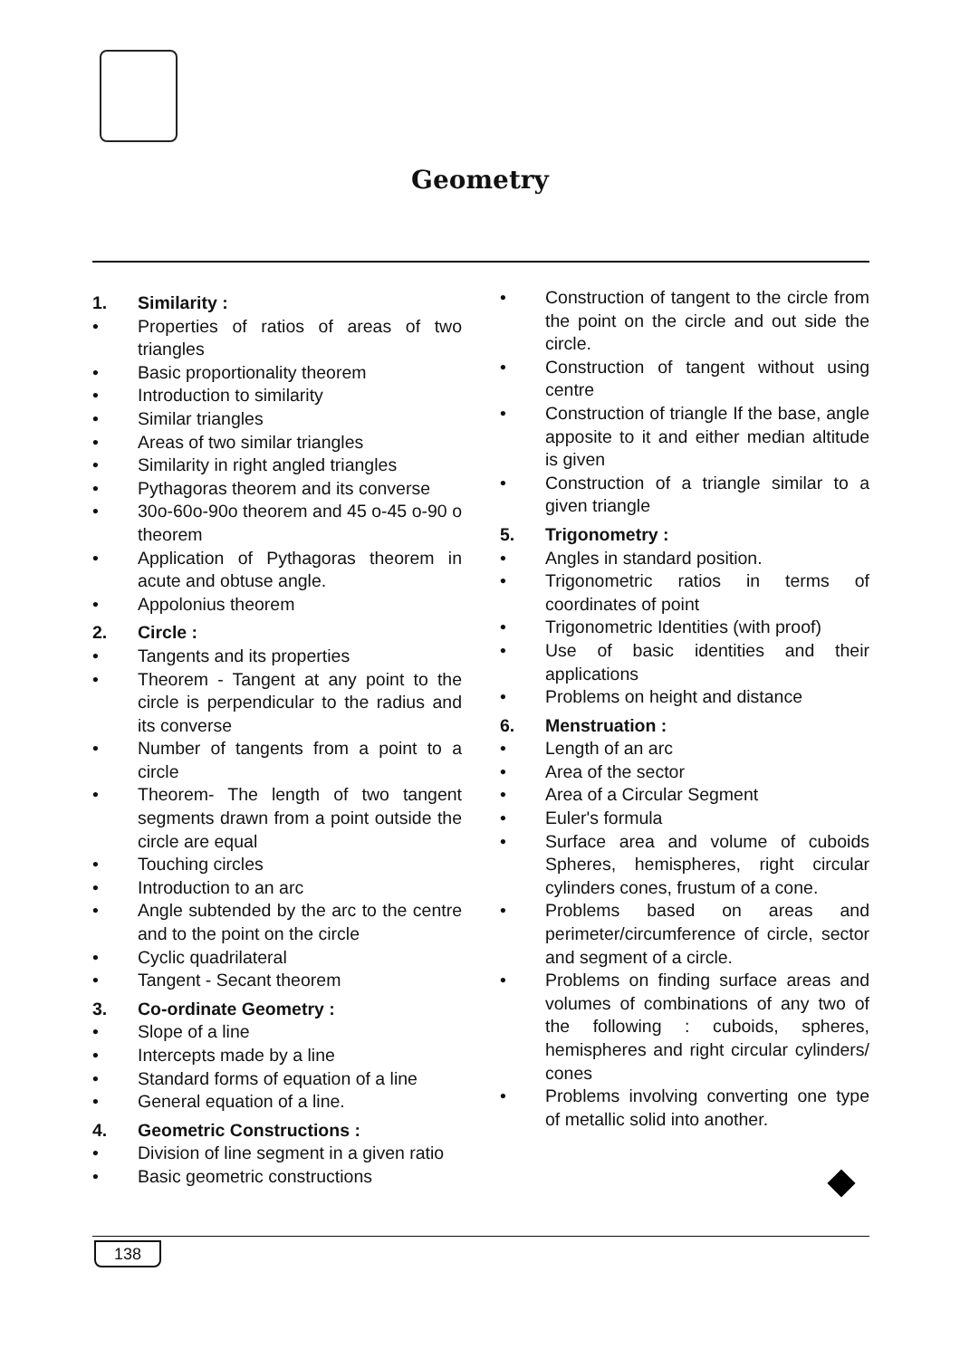Geometry
1. Similarity :
• Properties of ratios of areas of two triangles
• Basic proportionality theorem
• Introduction to similarity
• Similar triangles
• Areas of two similar triangles
• Similarity in right angled triangles
• Pythagoras theorem and its converse
• 30o-60o-90o theorem and 45 o-45 o-90 o theorem
• Application of Pythagoras theorem in acute and obtuse angle.
• Appolonius theorem
2. Circle :
• Tangents and its properties
• Theorem - Tangent at any point to the circle is perpendicular to the radius and its converse
• Number of tangents from a point to a circle
• Theorem- The length of two tangent segments drawn from a point outside the circle are equal
• Touching circles
• Introduction to an arc
• Angle subtended by the arc to the centre and to the point on the circle
• Cyclic quadrilateral
• Tangent - Secant theorem
3. Co-ordinate Geometry :
• Slope of a line
• Intercepts made by a line
• Standard forms of equation of a line
• General equation of a line.
4. Geometric Constructions :
• Division of line segment in a given ratio
• Basic geometric constructions
• Construction of tangent to the circle from the point on the circle and out side the circle.
• Construction of tangent without using centre
• Construction of triangle If the base, angle apposite to it and either median altitude is given
• Construction of a triangle similar to a given triangle
5. Trigonometry :
• Angles in standard position.
• Trigonometric ratios in terms of coordinates of point
• Trigonometric Identities (with proof)
• Use of basic identities and their applications
• Problems on height and distance
6. Menstruation :
• Length of an arc
• Area of the sector
• Area of a Circular Segment
• Euler's formula
• Surface area and volume of cuboids Spheres, hemispheres, right circular cylinders cones, frustum of a cone.
• Problems based on areas and perimeter/circumference of circle, sector and segment of a circle.
• Problems on finding surface areas and volumes of combinations of any two of the following : cuboids, spheres, hemispheres and right circular cylinders/ cones
• Problems involving converting one type of metallic solid into another.
138